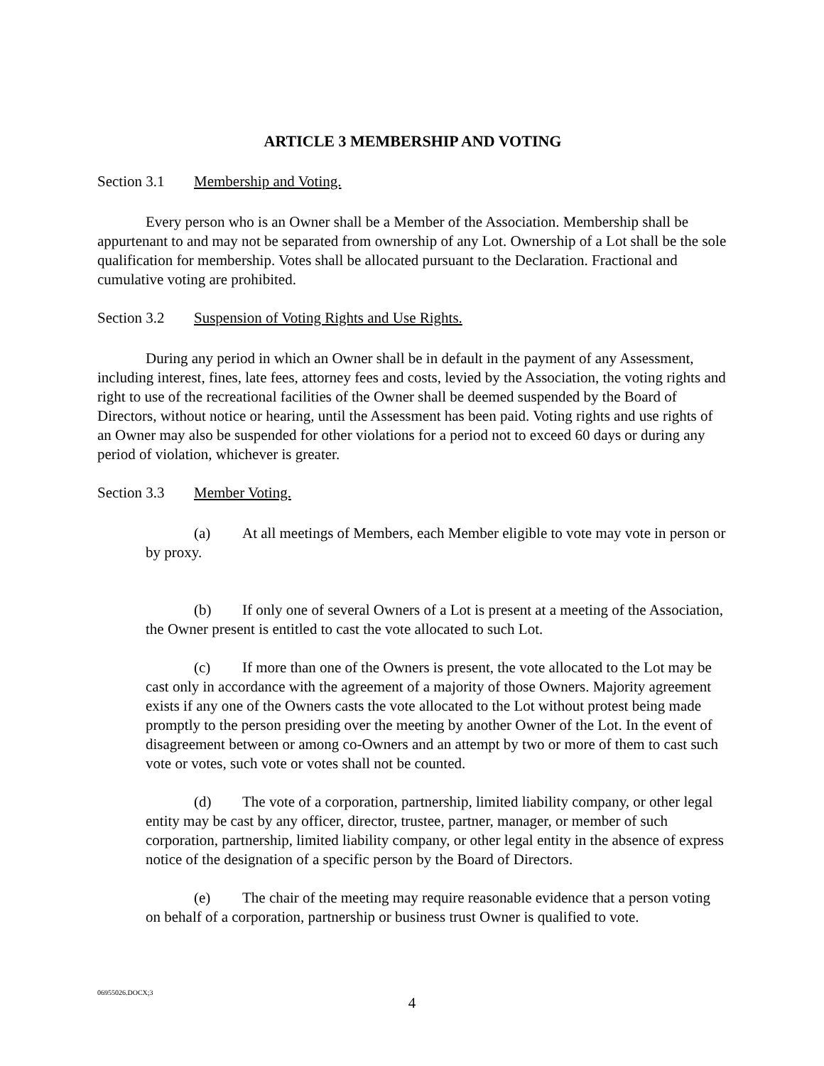ARTICLE 3 MEMBERSHIP AND VOTING
Section 3.1 Membership and Voting.
Every person who is an Owner shall be a Member of the Association. Membership shall be appurtenant to and may not be separated from ownership of any Lot. Ownership of a Lot shall be the sole qualification for membership. Votes shall be allocated pursuant to the Declaration. Fractional and cumulative voting are prohibited.
Section 3.2 Suspension of Voting Rights and Use Rights.
During any period in which an Owner shall be in default in the payment of any Assessment, including interest, fines, late fees, attorney fees and costs, levied by the Association, the voting rights and right to use of the recreational facilities of the Owner shall be deemed suspended by the Board of Directors, without notice or hearing, until the Assessment has been paid. Voting rights and use rights of an Owner may also be suspended for other violations for a period not to exceed 60 days or during any period of violation, whichever is greater.
Section 3.3 Member Voting.
(a) At all meetings of Members, each Member eligible to vote may vote in person or by proxy.
(b) If only one of several Owners of a Lot is present at a meeting of the Association, the Owner present is entitled to cast the vote allocated to such Lot.
(c) If more than one of the Owners is present, the vote allocated to the Lot may be cast only in accordance with the agreement of a majority of those Owners. Majority agreement exists if any one of the Owners casts the vote allocated to the Lot without protest being made promptly to the person presiding over the meeting by another Owner of the Lot. In the event of disagreement between or among co-Owners and an attempt by two or more of them to cast such vote or votes, such vote or votes shall not be counted.
(d) The vote of a corporation, partnership, limited liability company, or other legal entity may be cast by any officer, director, trustee, partner, manager, or member of such corporation, partnership, limited liability company, or other legal entity in the absence of express notice of the designation of a specific person by the Board of Directors.
(e) The chair of the meeting may require reasonable evidence that a person voting on behalf of a corporation, partnership or business trust Owner is qualified to vote.
06955026.DOCX;3
4